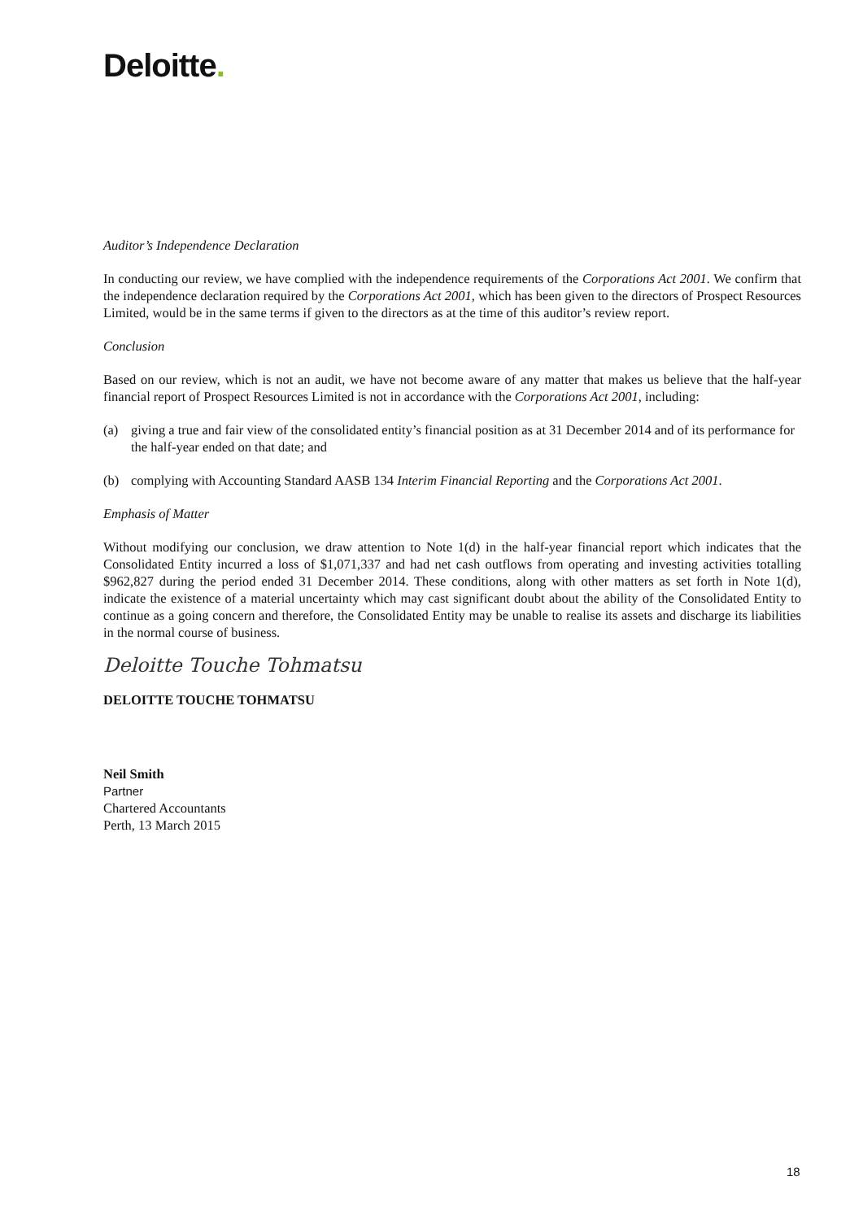Deloitte.
Auditor’s Independence Declaration
In conducting our review, we have complied with the independence requirements of the Corporations Act 2001. We confirm that the independence declaration required by the Corporations Act 2001, which has been given to the directors of Prospect Resources Limited, would be in the same terms if given to the directors as at the time of this auditor’s review report.
Conclusion
Based on our review, which is not an audit, we have not become aware of any matter that makes us believe that the half-year financial report of Prospect Resources Limited is not in accordance with the Corporations Act 2001, including:
(a) giving a true and fair view of the consolidated entity’s financial position as at 31 December 2014 and of its performance for the half-year ended on that date; and
(b) complying with Accounting Standard AASB 134 Interim Financial Reporting and the Corporations Act 2001.
Emphasis of Matter
Without modifying our conclusion, we draw attention to Note 1(d) in the half-year financial report which indicates that the Consolidated Entity incurred a loss of $1,071,337 and had net cash outflows from operating and investing activities totalling $962,827 during the period ended 31 December 2014. These conditions, along with other matters as set forth in Note 1(d), indicate the existence of a material uncertainty which may cast significant doubt about the ability of the Consolidated Entity to continue as a going concern and therefore, the Consolidated Entity may be unable to realise its assets and discharge its liabilities in the normal course of business.
Deloitte Touche Tohmatsu
DELOITTE TOUCHE TOHMATSU
Neil Smith
Partner
Chartered Accountants
Perth, 13 March 2015
18